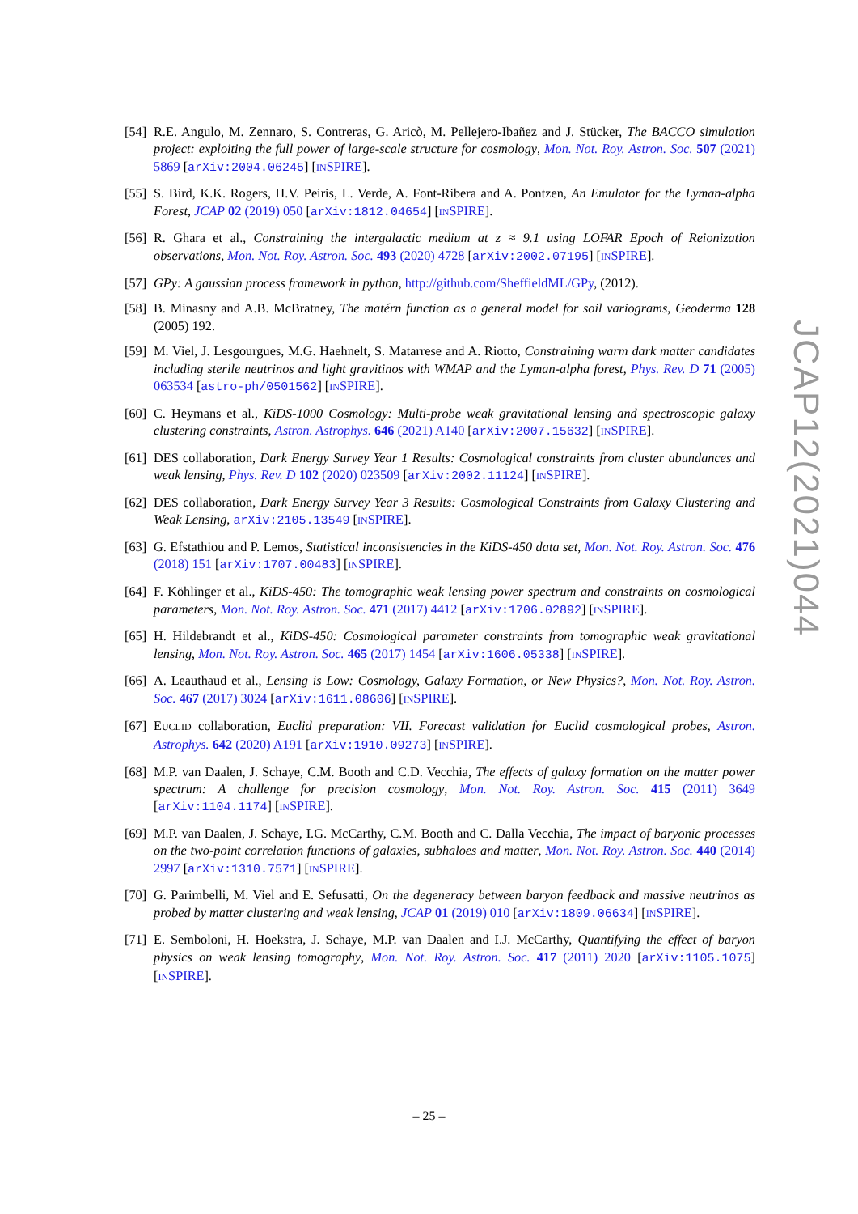[54] R.E. Angulo, M. Zennaro, S. Contreras, G. Aricò, M. Pellejero-Ibañez and J. Stücker, The BACCO simulation project: exploiting the full power of large-scale structure for cosmology, Mon. Not. Roy. Astron. Soc. 507 (2021) 5869 [arXiv:2004.06245] [INSPIRE].
[55] S. Bird, K.K. Rogers, H.V. Peiris, L. Verde, A. Font-Ribera and A. Pontzen, An Emulator for the Lyman-alpha Forest, JCAP 02 (2019) 050 [arXiv:1812.04654] [INSPIRE].
[56] R. Ghara et al., Constraining the intergalactic medium at z ≈ 9.1 using LOFAR Epoch of Reionization observations, Mon. Not. Roy. Astron. Soc. 493 (2020) 4728 [arXiv:2002.07195] [INSPIRE].
[57] GPy: A gaussian process framework in python, http://github.com/SheffieldML/GPy, (2012).
[58] B. Minasny and A.B. McBratney, The matérn function as a general model for soil variograms, Geoderma 128 (2005) 192.
[59] M. Viel, J. Lesgourgues, M.G. Haehnelt, S. Matarrese and A. Riotto, Constraining warm dark matter candidates including sterile neutrinos and light gravitinos with WMAP and the Lyman-alpha forest, Phys. Rev. D 71 (2005) 063534 [astro-ph/0501562] [INSPIRE].
[60] C. Heymans et al., KiDS-1000 Cosmology: Multi-probe weak gravitational lensing and spectroscopic galaxy clustering constraints, Astron. Astrophys. 646 (2021) A140 [arXiv:2007.15632] [INSPIRE].
[61] DES collaboration, Dark Energy Survey Year 1 Results: Cosmological constraints from cluster abundances and weak lensing, Phys. Rev. D 102 (2020) 023509 [arXiv:2002.11124] [INSPIRE].
[62] DES collaboration, Dark Energy Survey Year 3 Results: Cosmological Constraints from Galaxy Clustering and Weak Lensing, arXiv:2105.13549 [INSPIRE].
[63] G. Efstathiou and P. Lemos, Statistical inconsistencies in the KiDS-450 data set, Mon. Not. Roy. Astron. Soc. 476 (2018) 151 [arXiv:1707.00483] [INSPIRE].
[64] F. Köhlinger et al., KiDS-450: The tomographic weak lensing power spectrum and constraints on cosmological parameters, Mon. Not. Roy. Astron. Soc. 471 (2017) 4412 [arXiv:1706.02892] [INSPIRE].
[65] H. Hildebrandt et al., KiDS-450: Cosmological parameter constraints from tomographic weak gravitational lensing, Mon. Not. Roy. Astron. Soc. 465 (2017) 1454 [arXiv:1606.05338] [INSPIRE].
[66] A. Leauthaud et al., Lensing is Low: Cosmology, Galaxy Formation, or New Physics?, Mon. Not. Roy. Astron. Soc. 467 (2017) 3024 [arXiv:1611.08606] [INSPIRE].
[67] EUCLID collaboration, Euclid preparation: VII. Forecast validation for Euclid cosmological probes, Astron. Astrophys. 642 (2020) A191 [arXiv:1910.09273] [INSPIRE].
[68] M.P. van Daalen, J. Schaye, C.M. Booth and C.D. Vecchia, The effects of galaxy formation on the matter power spectrum: A challenge for precision cosmology, Mon. Not. Roy. Astron. Soc. 415 (2011) 3649 [arXiv:1104.1174] [INSPIRE].
[69] M.P. van Daalen, J. Schaye, I.G. McCarthy, C.M. Booth and C. Dalla Vecchia, The impact of baryonic processes on the two-point correlation functions of galaxies, subhaloes and matter, Mon. Not. Roy. Astron. Soc. 440 (2014) 2997 [arXiv:1310.7571] [INSPIRE].
[70] G. Parimbelli, M. Viel and E. Sefusatti, On the degeneracy between baryon feedback and massive neutrinos as probed by matter clustering and weak lensing, JCAP 01 (2019) 010 [arXiv:1809.06634] [INSPIRE].
[71] E. Semboloni, H. Hoekstra, J. Schaye, M.P. van Daalen and I.J. McCarthy, Quantifying the effect of baryon physics on weak lensing tomography, Mon. Not. Roy. Astron. Soc. 417 (2011) 2020 [arXiv:1105.1075] [INSPIRE].
JCAP12(2021)044
– 25 –